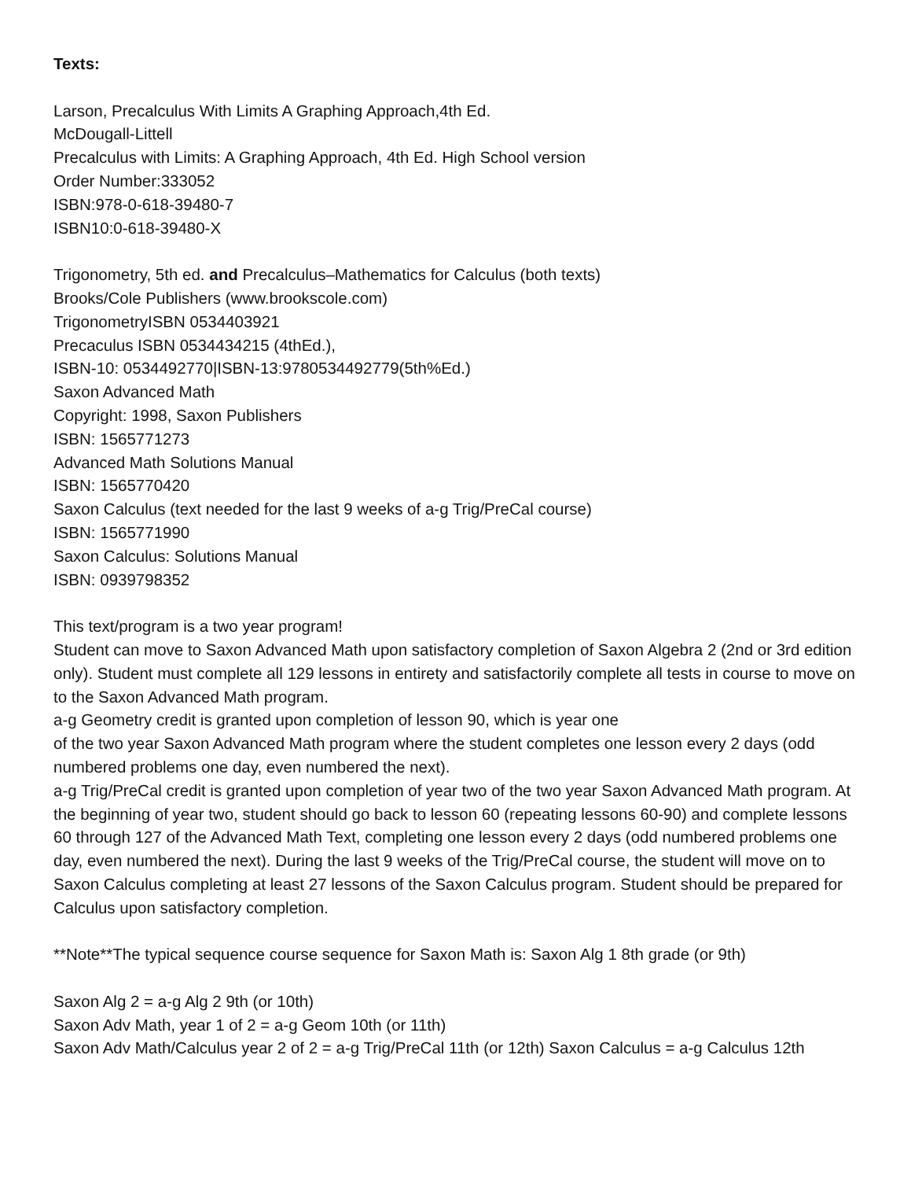Texts:
Larson, Precalculus With Limits A Graphing Approach,4th Ed.
McDougall-Littell
Precalculus with Limits: A Graphing Approach, 4th Ed. High School version
Order Number:333052
ISBN:978-0-618-39480-7
ISBN10:0-618-39480-X
Trigonometry, 5th ed. and Precalculus–Mathematics for Calculus (both texts)
Brooks/Cole Publishers (www.brookscole.com)
TrigonometryISBN 0534403921
Precaculus ISBN 0534434215 (4thEd.),
ISBN-10: 0534492770|ISBN-13:9780534492779(5th%Ed.)
Saxon Advanced Math
Copyright: 1998, Saxon Publishers
ISBN: 1565771273
Advanced Math Solutions Manual
ISBN: 1565770420
Saxon Calculus (text needed for the last 9 weeks of a-g Trig/PreCal course)
ISBN: 1565771990
Saxon Calculus: Solutions Manual
ISBN: 0939798352
This text/program is a two year program!
Student can move to Saxon Advanced Math upon satisfactory completion of Saxon Algebra 2 (2nd or 3rd edition only). Student must complete all 129 lessons in entirety and satisfactorily complete all tests in course to move on to the Saxon Advanced Math program.
a-g Geometry credit is granted upon completion of lesson 90, which is year one
of the two year Saxon Advanced Math program where the student completes one lesson every 2 days (odd numbered problems one day, even numbered the next).
a-g Trig/PreCal credit is granted upon completion of year two of the two year Saxon Advanced Math program. At the beginning of year two, student should go back to lesson 60 (repeating lessons 60-90) and complete lessons 60 through 127 of the Advanced Math Text, completing one lesson every 2 days (odd numbered problems one day, even numbered the next). During the last 9 weeks of the Trig/PreCal course, the student will move on to Saxon Calculus completing at least 27 lessons of the Saxon Calculus program. Student should be prepared for Calculus upon satisfactory completion.
**Note**The typical sequence course sequence for Saxon Math is: Saxon Alg 1 8th grade (or 9th)
Saxon Alg 2 = a-g Alg 2 9th (or 10th)
Saxon Adv Math, year 1 of 2 = a-g Geom 10th (or 11th)
Saxon Adv Math/Calculus year 2 of 2 = a-g Trig/PreCal 11th (or 12th) Saxon Calculus = a-g Calculus 12th